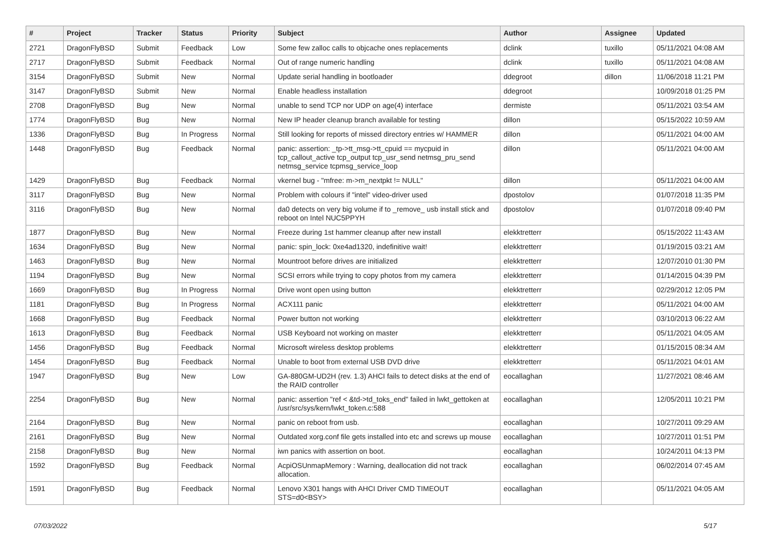| # | Project | Tracker | Status | Priority | Subject | Author | Assignee | Updated |
| --- | --- | --- | --- | --- | --- | --- | --- | --- |
| 2721 | DragonFlyBSD | Submit | Feedback | Low | Some few zalloc calls to objcache ones replacements | dclink | tuxillo | 05/11/2021 04:08 AM |
| 2717 | DragonFlyBSD | Submit | Feedback | Normal | Out of range numeric handling | dclink | tuxillo | 05/11/2021 04:08 AM |
| 3154 | DragonFlyBSD | Submit | New | Normal | Update serial handling in bootloader | ddegroot | dillon | 11/06/2018 11:21 PM |
| 3147 | DragonFlyBSD | Submit | New | Normal | Enable headless installation | ddegroot | | 10/09/2018 01:25 PM |
| 2708 | DragonFlyBSD | Bug | New | Normal | unable to send TCP nor UDP on age(4) interface | dermiste | | 05/11/2021 03:54 AM |
| 1774 | DragonFlyBSD | Bug | New | Normal | New IP header cleanup branch available for testing | dillon | | 05/15/2022 10:59 AM |
| 1336 | DragonFlyBSD | Bug | In Progress | Normal | Still looking for reports of missed directory entries w/ HAMMER | dillon | | 05/11/2021 04:00 AM |
| 1448 | DragonFlyBSD | Bug | Feedback | Normal | panic: assertion: _tp->tt_msg->tt_cpuid == mycpuid in tcp_callout_active tcp_output tcp_usr_send netmsg_pru_send netmsg_service tcpmsg_service_loop | dillon | | 05/11/2021 04:00 AM |
| 1429 | DragonFlyBSD | Bug | Feedback | Normal | vkernel bug - "mfree: m->m_nextpkt != NULL" | dillon | | 05/11/2021 04:00 AM |
| 3117 | DragonFlyBSD | Bug | New | Normal | Problem with colours if "intel" video-driver used | dpostolov | | 01/07/2018 11:35 PM |
| 3116 | DragonFlyBSD | Bug | New | Normal | da0 detects on very big volume if to _remove_ usb install stick and reboot on Intel NUC5PPYH | dpostolov | | 01/07/2018 09:40 PM |
| 1877 | DragonFlyBSD | Bug | New | Normal | Freeze during 1st hammer cleanup after new install | elekktretterr | | 05/15/2022 11:43 AM |
| 1634 | DragonFlyBSD | Bug | New | Normal | panic: spin_lock: 0xe4ad1320, indefinitive wait! | elekktretterr | | 01/19/2015 03:21 AM |
| 1463 | DragonFlyBSD | Bug | New | Normal | Mountroot before drives are initialized | elekktretterr | | 12/07/2010 01:30 PM |
| 1194 | DragonFlyBSD | Bug | New | Normal | SCSI errors while trying to copy photos from my camera | elekktretterr | | 01/14/2015 04:39 PM |
| 1669 | DragonFlyBSD | Bug | In Progress | Normal | Drive wont open using button | elekktretterr | | 02/29/2012 12:05 PM |
| 1181 | DragonFlyBSD | Bug | In Progress | Normal | ACX111 panic | elekktretterr | | 05/11/2021 04:00 AM |
| 1668 | DragonFlyBSD | Bug | Feedback | Normal | Power button not working | elekktretterr | | 03/10/2013 06:22 AM |
| 1613 | DragonFlyBSD | Bug | Feedback | Normal | USB Keyboard not working on master | elekktretterr | | 05/11/2021 04:05 AM |
| 1456 | DragonFlyBSD | Bug | Feedback | Normal | Microsoft wireless desktop problems | elekktretterr | | 01/15/2015 08:34 AM |
| 1454 | DragonFlyBSD | Bug | Feedback | Normal | Unable to boot from external USB DVD drive | elekktretterr | | 05/11/2021 04:01 AM |
| 1947 | DragonFlyBSD | Bug | New | Low | GA-880GM-UD2H (rev. 1.3) AHCI fails to detect disks at the end of the RAID controller | eocallaghan | | 11/27/2021 08:46 AM |
| 2254 | DragonFlyBSD | Bug | New | Normal | panic: assertion "ref < &td->td_toks_end" failed in lwkt_gettoken at /usr/src/sys/kern/lwkt_token.c:588 | eocallaghan | | 12/05/2011 10:21 PM |
| 2164 | DragonFlyBSD | Bug | New | Normal | panic on reboot from usb. | eocallaghan | | 10/27/2011 09:29 AM |
| 2161 | DragonFlyBSD | Bug | New | Normal | Outdated xorg.conf file gets installed into etc and screws up mouse | eocallaghan | | 10/27/2011 01:51 PM |
| 2158 | DragonFlyBSD | Bug | New | Normal | iwn panics with assertion on boot. | eocallaghan | | 10/24/2011 04:13 PM |
| 1592 | DragonFlyBSD | Bug | Feedback | Normal | AcpiOSUnmapMemory : Warning, deallocation did not track allocation. | eocallaghan | | 06/02/2014 07:45 AM |
| 1591 | DragonFlyBSD | Bug | Feedback | Normal | Lenovo X301 hangs with AHCI Driver CMD TIMEOUT STS=d0<BSY> | eocallaghan | | 05/11/2021 04:05 AM |
07/03/2022 5/17